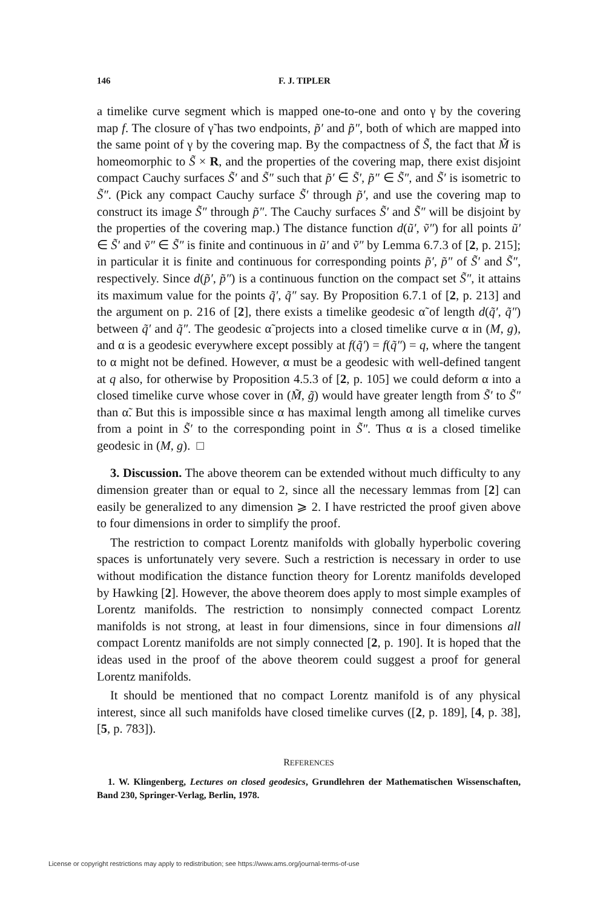146 F. J. TIPLER
a timelike curve segment which is mapped one-to-one and onto γ by the covering map f. The closure of γ̃ has two endpoints, p̃′ and p̃″, both of which are mapped into the same point of γ by the covering map. By the compactness of S̃, the fact that M̃ is homeomorphic to S̃ × R, and the properties of the covering map, there exist disjoint compact Cauchy surfaces S̃′ and S̃″ such that p̃′ ∈ S̃′, p̃″ ∈ S̃″, and S̃′ is isometric to S̃″. (Pick any compact Cauchy surface S̃′ through p̃′, and use the covering map to construct its image S̃″ through p̃″. The Cauchy surfaces S̃′ and S̃″ will be disjoint by the properties of the covering map.) The distance function d(ũ′, ṽ″) for all points ũ′ ∈ S̃′ and ṽ″ ∈ S̃″ is finite and continuous in ũ′ and ṽ″ by Lemma 6.7.3 of [2, p. 215]; in particular it is finite and continuous for corresponding points p̃′, p̃″ of S̃′ and S̃″, respectively. Since d(p̃′, p̃″) is a continuous function on the compact set S̃″, it attains its maximum value for the points q̃′, q̃″ say. By Proposition 6.7.1 of [2, p. 213] and the argument on p. 216 of [2], there exists a timelike geodesic α̃ of length d(q̃′, q̃″) between q̃′ and q̃″. The geodesic α̃ projects into a closed timelike curve α in (M, g), and α is a geodesic everywhere except possibly at f(q̃′) = f(q̃″) = q, where the tangent to α might not be defined. However, α must be a geodesic with well-defined tangent at q also, for otherwise by Proposition 4.5.3 of [2, p. 105] we could deform α into a closed timelike curve whose cover in (M̃, g̃) would have greater length from S̃′ to S̃″ than α̃. But this is impossible since α has maximal length among all timelike curves from a point in S̃′ to the corresponding point in S̃″. Thus α is a closed timelike geodesic in (M, g). □
3. Discussion. The above theorem can be extended without much difficulty to any dimension greater than or equal to 2, since all the necessary lemmas from [2] can easily be generalized to any dimension ⩾ 2. I have restricted the proof given above to four dimensions in order to simplify the proof.
The restriction to compact Lorentz manifolds with globally hyperbolic covering spaces is unfortunately very severe. Such a restriction is necessary in order to use without modification the distance function theory for Lorentz manifolds developed by Hawking [2]. However, the above theorem does apply to most simple examples of Lorentz manifolds. The restriction to nonsimply connected compact Lorentz manifolds is not strong, at least in four dimensions, since in four dimensions all compact Lorentz manifolds are not simply connected [2, p. 190]. It is hoped that the ideas used in the proof of the above theorem could suggest a proof for general Lorentz manifolds.
It should be mentioned that no compact Lorentz manifold is of any physical interest, since all such manifolds have closed timelike curves ([2, p. 189], [4, p. 38], [5, p. 783]).
REFERENCES
1. W. Klingenberg, Lectures on closed geodesics, Grundlehren der Mathematischen Wissenschaften, Band 230, Springer-Verlag, Berlin, 1978.
License or copyright restrictions may apply to redistribution; see https://www.ams.org/journal-terms-of-use